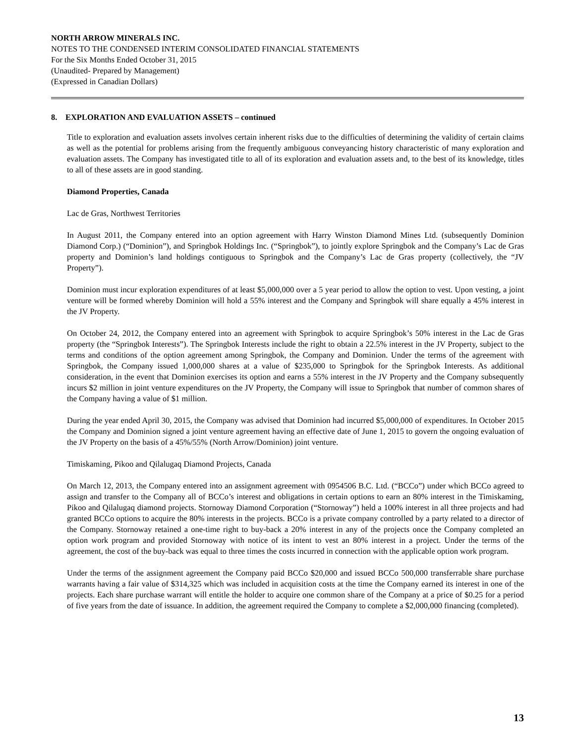NORTH ARROW MINERALS INC.
NOTES TO THE CONDENSED INTERIM CONSOLIDATED FINANCIAL STATEMENTS
For the Six Months Ended October 31, 2015
(Unaudited- Prepared by Management)
(Expressed in Canadian Dollars)
8. EXPLORATION AND EVALUATION ASSETS – continued
Title to exploration and evaluation assets involves certain inherent risks due to the difficulties of determining the validity of certain claims as well as the potential for problems arising from the frequently ambiguous conveyancing history characteristic of many exploration and evaluation assets. The Company has investigated title to all of its exploration and evaluation assets and, to the best of its knowledge, titles to all of these assets are in good standing.
Diamond Properties, Canada
Lac de Gras, Northwest Territories
In August 2011, the Company entered into an option agreement with Harry Winston Diamond Mines Ltd. (subsequently Dominion Diamond Corp.) (“Dominion”), and Springbok Holdings Inc. (“Springbok”), to jointly explore Springbok and the Company’s Lac de Gras property and Dominion’s land holdings contiguous to Springbok and the Company’s Lac de Gras property (collectively, the “JV Property”).
Dominion must incur exploration expenditures of at least $5,000,000 over a 5 year period to allow the option to vest. Upon vesting, a joint venture will be formed whereby Dominion will hold a 55% interest and the Company and Springbok will share equally a 45% interest in the JV Property.
On October 24, 2012, the Company entered into an agreement with Springbok to acquire Springbok’s 50% interest in the Lac de Gras property (the “Springbok Interests”). The Springbok Interests include the right to obtain a 22.5% interest in the JV Property, subject to the terms and conditions of the option agreement among Springbok, the Company and Dominion. Under the terms of the agreement with Springbok, the Company issued 1,000,000 shares at a value of $235,000 to Springbok for the Springbok Interests. As additional consideration, in the event that Dominion exercises its option and earns a 55% interest in the JV Property and the Company subsequently incurs $2 million in joint venture expenditures on the JV Property, the Company will issue to Springbok that number of common shares of the Company having a value of $1 million.
During the year ended April 30, 2015, the Company was advised that Dominion had incurred $5,000,000 of expenditures. In October 2015 the Company and Dominion signed a joint venture agreement having an effective date of June 1, 2015 to govern the ongoing evaluation of the JV Property on the basis of a 45%/55% (North Arrow/Dominion) joint venture.
Timiskaming, Pikoo and Qilalugaq Diamond Projects, Canada
On March 12, 2013, the Company entered into an assignment agreement with 0954506 B.C. Ltd. (“BCCo”) under which BCCo agreed to assign and transfer to the Company all of BCCo’s interest and obligations in certain options to earn an 80% interest in the Timiskaming, Pikoo and Qilalugaq diamond projects. Stornoway Diamond Corporation (“Stornoway”) held a 100% interest in all three projects and had granted BCCo options to acquire the 80% interests in the projects. BCCo is a private company controlled by a party related to a director of the Company. Stornoway retained a one-time right to buy-back a 20% interest in any of the projects once the Company completed an option work program and provided Stornoway with notice of its intent to vest an 80% interest in a project. Under the terms of the agreement, the cost of the buy-back was equal to three times the costs incurred in connection with the applicable option work program.
Under the terms of the assignment agreement the Company paid BCCo $20,000 and issued BCCo 500,000 transferrable share purchase warrants having a fair value of $314,325 which was included in acquisition costs at the time the Company earned its interest in one of the projects. Each share purchase warrant will entitle the holder to acquire one common share of the Company at a price of $0.25 for a period of five years from the date of issuance. In addition, the agreement required the Company to complete a $2,000,000 financing (completed).
13